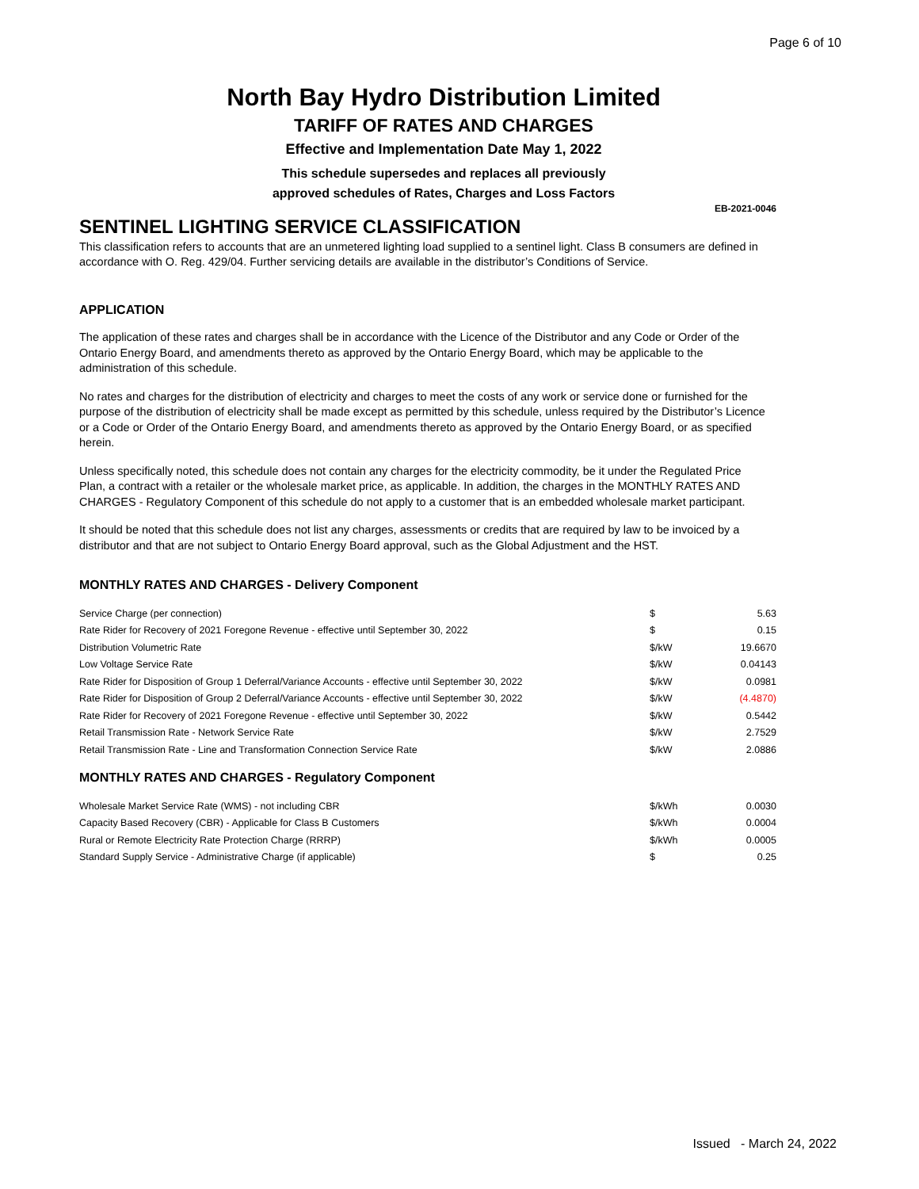Page 6 of 10
North Bay Hydro Distribution Limited
TARIFF OF RATES AND CHARGES
Effective and Implementation Date May 1, 2022
This schedule supersedes and replaces all previously
approved schedules of Rates, Charges and Loss Factors
EB-2021-0046
SENTINEL LIGHTING SERVICE CLASSIFICATION
This classification refers to accounts that are an unmetered lighting load supplied to a sentinel light. Class B consumers are defined in accordance with O. Reg. 429/04. Further servicing details are available in the distributor’s Conditions of Service.
APPLICATION
The application of these rates and charges shall be in accordance with the Licence of the Distributor and any Code or Order of the Ontario Energy Board, and amendments thereto as approved by the Ontario Energy Board, which may be applicable to the administration of this schedule.
No rates and charges for the distribution of electricity and charges to meet the costs of any work or service done or furnished for the purpose of the distribution of electricity shall be made except as permitted by this schedule, unless required by the Distributor’s Licence or a Code or Order of the Ontario Energy Board, and amendments thereto as approved by the Ontario Energy Board, or as specified herein.
Unless specifically noted, this schedule does not contain any charges for the electricity commodity, be it under the Regulated Price Plan, a contract with a retailer or the wholesale market price, as applicable. In addition, the charges in the MONTHLY RATES AND CHARGES - Regulatory Component of this schedule do not apply to a customer that is an embedded wholesale market participant.
It should be noted that this schedule does not list any charges, assessments or credits that are required by law to be invoiced by a distributor and that are not subject to Ontario Energy Board approval, such as the Global Adjustment and the HST.
MONTHLY RATES AND CHARGES - Delivery Component
| Service Charge (per connection) | $ | 5.63 |
| Rate Rider for Recovery of 2021 Foregone Revenue - effective until September 30, 2022 | $ | 0.15 |
| Distribution Volumetric Rate | $/kW | 19.6670 |
| Low Voltage Service Rate | $/kW | 0.04143 |
| Rate Rider for Disposition of Group 1 Deferral/Variance Accounts - effective until September 30, 2022 | $/kW | 0.0981 |
| Rate Rider for Disposition of Group 2 Deferral/Variance Accounts - effective until September 30, 2022 | $/kW | (4.4870) |
| Rate Rider for Recovery of 2021 Foregone Revenue - effective until September 30, 2022 | $/kW | 0.5442 |
| Retail Transmission Rate - Network Service Rate | $/kW | 2.7529 |
| Retail Transmission Rate - Line and Transformation Connection Service Rate | $/kW | 2.0886 |
MONTHLY RATES AND CHARGES - Regulatory Component
| Wholesale Market Service Rate (WMS) - not including CBR | $/kWh | 0.0030 |
| Capacity Based Recovery (CBR) - Applicable for Class B Customers | $/kWh | 0.0004 |
| Rural or Remote Electricity Rate Protection Charge (RRRP) | $/kWh | 0.0005 |
| Standard Supply Service - Administrative Charge (if applicable) | $ | 0.25 |
Issued - March 24, 2022